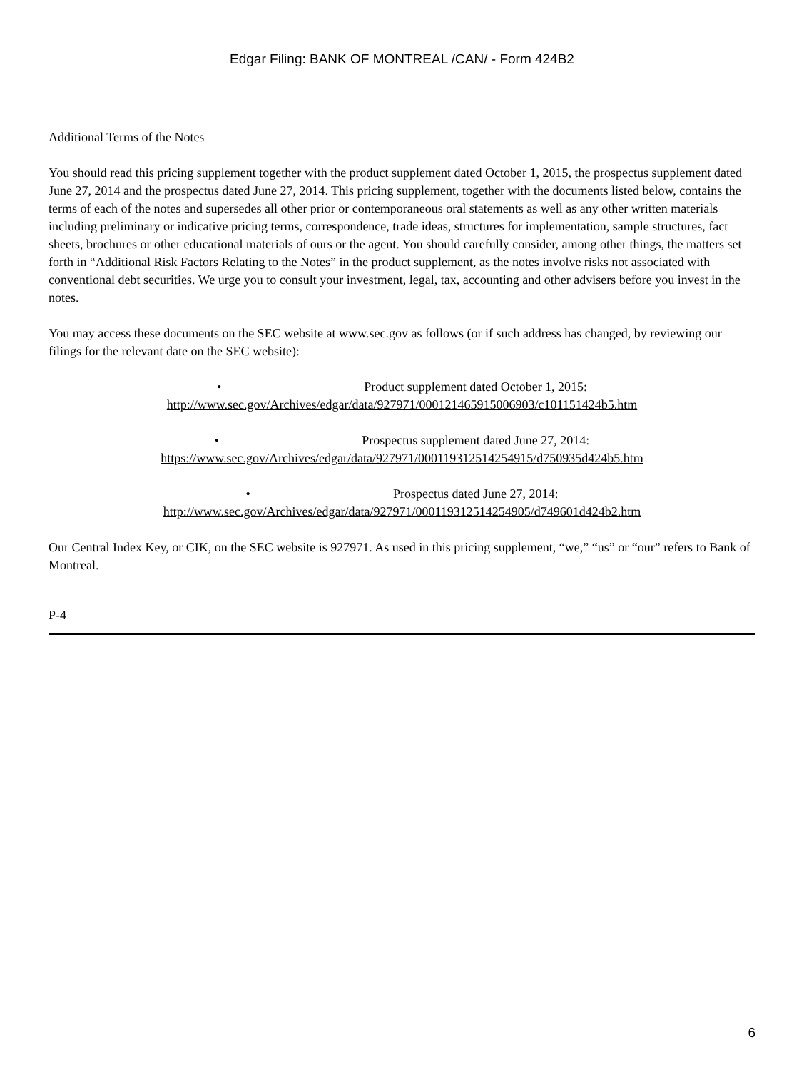Edgar Filing: BANK OF MONTREAL /CAN/ - Form 424B2
Additional Terms of the Notes
You should read this pricing supplement together with the product supplement dated October 1, 2015, the prospectus supplement dated June 27, 2014 and the prospectus dated June 27, 2014. This pricing supplement, together with the documents listed below, contains the terms of each of the notes and supersedes all other prior or contemporaneous oral statements as well as any other written materials including preliminary or indicative pricing terms, correspondence, trade ideas, structures for implementation, sample structures, fact sheets, brochures or other educational materials of ours or the agent. You should carefully consider, among other things, the matters set forth in “Additional Risk Factors Relating to the Notes” in the product supplement, as the notes involve risks not associated with conventional debt securities. We urge you to consult your investment, legal, tax, accounting and other advisers before you invest in the notes.
You may access these documents on the SEC website at www.sec.gov as follows (or if such address has changed, by reviewing our filings for the relevant date on the SEC website):
• Product supplement dated October 1, 2015:
http://www.sec.gov/Archives/edgar/data/927971/000121465915006903/c101151424b5.htm
• Prospectus supplement dated June 27, 2014:
https://www.sec.gov/Archives/edgar/data/927971/000119312514254915/d750935d424b5.htm
• Prospectus dated June 27, 2014:
http://www.sec.gov/Archives/edgar/data/927971/000119312514254905/d749601d424b2.htm
Our Central Index Key, or CIK, on the SEC website is 927971. As used in this pricing supplement, “we,” “us” or “our” refers to Bank of Montreal.
P-4
6